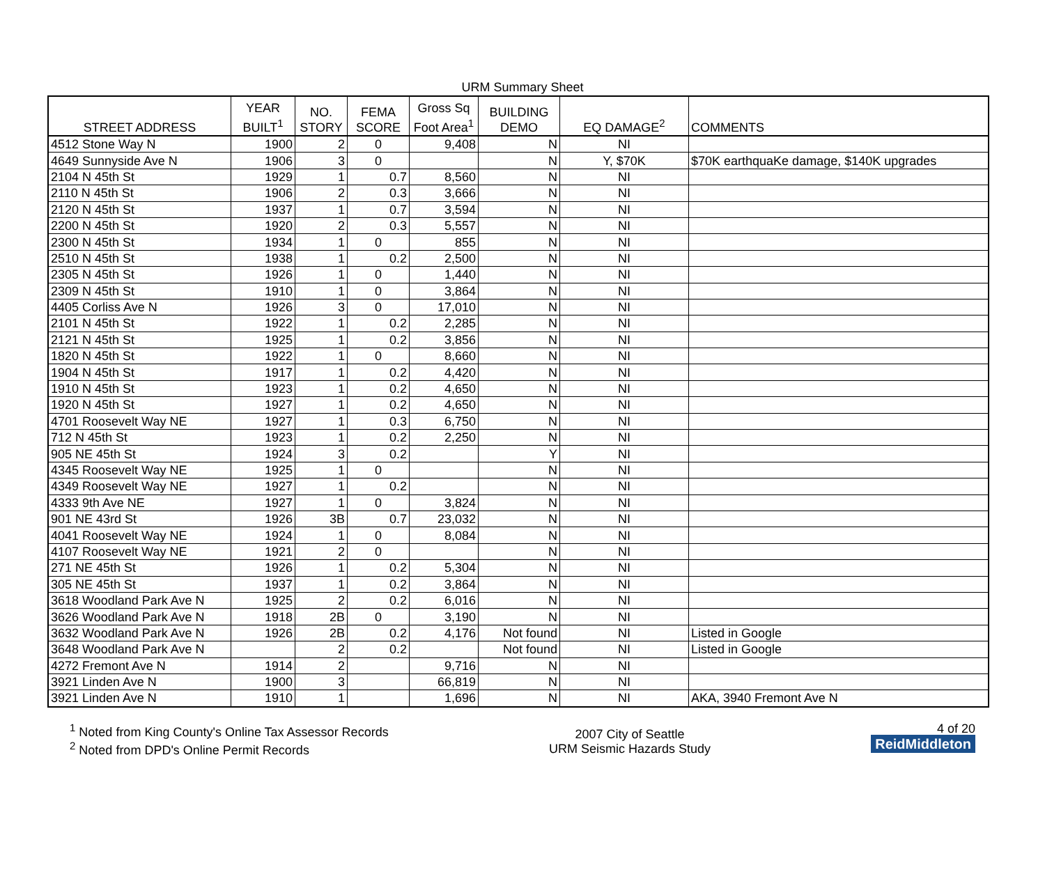URM Summary Sheet
| STREET ADDRESS | YEAR BUILT<sup>1</sup> | NO. STORY | FEMA SCORE | Gross Sq Foot Area<sup>1</sup> | BUILDING DEMO | EQ DAMAGE<sup>2</sup> | COMMENTS |
| --- | --- | --- | --- | --- | --- | --- | --- |
| 4512 Stone Way N | 1900 | 2 | 0 | 9,408 | N | NI | |
| 4649 Sunnyside Ave N | 1906 | 3 | 0 | | N | Y, $70K | $70K earthquaKe damage, $140K upgrades |
| 2104 N 45th St | 1929 | 1 | 0.7 | 8,560 | N | NI | |
| 2110 N 45th St | 1906 | 2 | 0.3 | 3,666 | N | NI | |
| 2120 N 45th St | 1937 | 1 | 0.7 | 3,594 | N | NI | |
| 2200 N 45th St | 1920 | 2 | 0.3 | 5,557 | N | NI | |
| 2300 N 45th St | 1934 | 1 | 0 | 855 | N | NI | |
| 2510 N 45th St | 1938 | 1 | 0.2 | 2,500 | N | NI | |
| 2305 N 45th St | 1926 | 1 | 0 | 1,440 | N | NI | |
| 2309 N 45th St | 1910 | 1 | 0 | 3,864 | N | NI | |
| 4405 Corliss Ave N | 1926 | 3 | 0 | 17,010 | N | NI | |
| 2101 N 45th St | 1922 | 1 | 0.2 | 2,285 | N | NI | |
| 2121 N 45th St | 1925 | 1 | 0.2 | 3,856 | N | NI | |
| 1820 N 45th St | 1922 | 1 | 0 | 8,660 | N | NI | |
| 1904 N 45th St | 1917 | 1 | 0.2 | 4,420 | N | NI | |
| 1910 N 45th St | 1923 | 1 | 0.2 | 4,650 | N | NI | |
| 1920 N 45th St | 1927 | 1 | 0.2 | 4,650 | N | NI | |
| 4701 Roosevelt Way NE | 1927 | 1 | 0.3 | 6,750 | N | NI | |
| 712 N 45th St | 1923 | 1 | 0.2 | 2,250 | N | NI | |
| 905 NE 45th St | 1924 | 3 | 0.2 | | Y | NI | |
| 4345 Roosevelt Way NE | 1925 | 1 | 0 | | N | NI | |
| 4349 Roosevelt Way NE | 1927 | 1 | 0.2 | | N | NI | |
| 4333 9th Ave NE | 1927 | 1 | 0 | 3,824 | N | NI | |
| 901 NE 43rd St | 1926 | 3B | 0.7 | 23,032 | N | NI | |
| 4041 Roosevelt Way NE | 1924 | 1 | 0 | 8,084 | N | NI | |
| 4107 Roosevelt Way NE | 1921 | 2 | 0 | | N | NI | |
| 271 NE 45th St | 1926 | 1 | 0.2 | 5,304 | N | NI | |
| 305 NE 45th St | 1937 | 1 | 0.2 | 3,864 | N | NI | |
| 3618 Woodland Park Ave N | 1925 | 2 | 0.2 | 6,016 | N | NI | |
| 3626 Woodland Park Ave N | 1918 | 2B | 0 | 3,190 | N | NI | |
| 3632 Woodland Park Ave N | 1926 | 2B | 0.2 | 4,176 | Not found | NI | Listed in Google |
| 3648 Woodland Park Ave N | | 2 | 0.2 | | Not found | NI | Listed in Google |
| 4272 Fremont Ave N | 1914 | 2 | | 9,716 | N | NI | |
| 3921 Linden Ave N | 1900 | 3 | | 66,819 | N | NI | |
| 3921 Linden Ave N | 1910 | 1 | | 1,696 | N | NI | AKA, 3940 Fremont Ave N |
<sup>1</sup> Noted from King County's Online Tax Assessor Records
<sup>2</sup> Noted from DPD's Online Permit Records
2007 City of Seattle
URM Seismic Hazards Study
4 of 20
ReidMiddleton